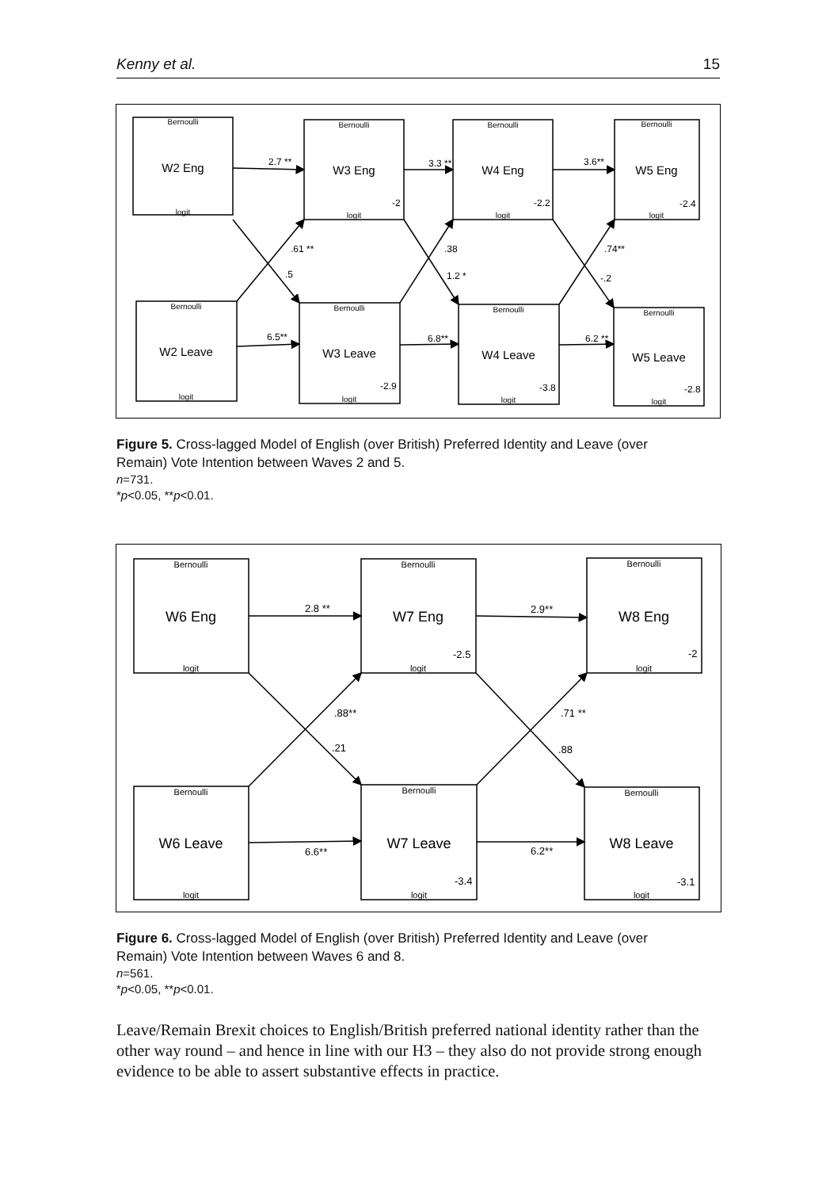Kenny et al. 15
W2 Eng
W3 Eng
W4 Eng
W5 Eng
W2 Leave
W3 Leave
W4 Leave
W5 Leave
Bernoulli
Bernoulli
Bernoulli
Bernoulli
Bernoulli
Bernoulli
Bernoulli
Bernoulli
logit
logit
logit
logit
logit
logit
logit
logit
2.7 **
3.3 **
3.6**
6.5**
6.8**
6.2 **
.61 **
.5
.38
1.2 *
.74**
-.2
-2
-2.2
-2.4
-2.9
-3.8
-2.8
Figure 5. Cross-lagged Model of English (over British) Preferred Identity and Leave (over Remain) Vote Intention between Waves 2 and 5.
n=731.
*p<0.05, **p<0.01.
W6 Eng
W7 Eng
W8 Eng
W6 Leave
W7 Leave
W8 Leave
Bernoulli
Bernoulli
Bernoulli
Bernoulli
Bernoulli
Bernoulli
logit
logit
logit
logit
logit
logit
2.8 **
2.9**
6.6**
6.2**
.88**
.21
.71 **
.88
-2.5
-2
-3.4
-3.1
Figure 6. Cross-lagged Model of English (over British) Preferred Identity and Leave (over Remain) Vote Intention between Waves 6 and 8.
n=561.
*p<0.05, **p<0.01.
Leave/Remain Brexit choices to English/British preferred national identity rather than the other way round – and hence in line with our H3 – they also do not provide strong enough evidence to be able to assert substantive effects in practice.